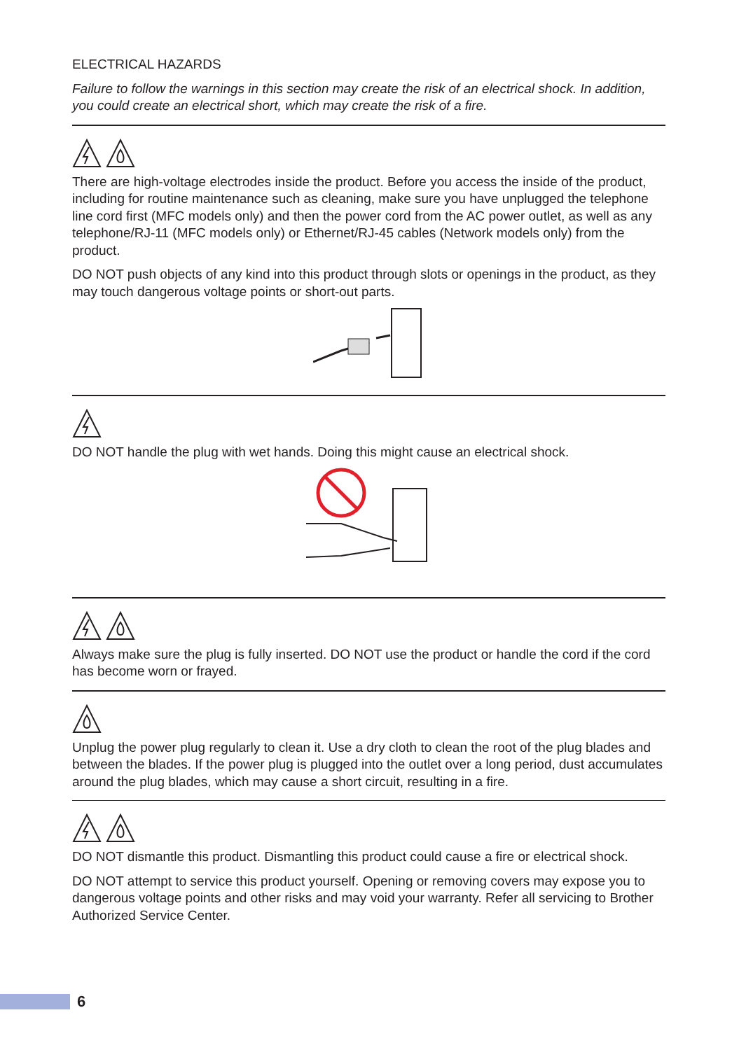ELECTRICAL HAZARDS
Failure to follow the warnings in this section may create the risk of an electrical shock. In addition, you could create an electrical short, which may create the risk of a fire.
There are high-voltage electrodes inside the product. Before you access the inside of the product, including for routine maintenance such as cleaning, make sure you have unplugged the telephone line cord first (MFC models only) and then the power cord from the AC power outlet, as well as any telephone/RJ-11 (MFC models only) or Ethernet/RJ-45 cables (Network models only) from the product.
DO NOT push objects of any kind into this product through slots or openings in the product, as they may touch dangerous voltage points or short-out parts.
DO NOT handle the plug with wet hands. Doing this might cause an electrical shock.
Always make sure the plug is fully inserted. DO NOT use the product or handle the cord if the cord has become worn or frayed.
Unplug the power plug regularly to clean it. Use a dry cloth to clean the root of the plug blades and between the blades. If the power plug is plugged into the outlet over a long period, dust accumulates around the plug blades, which may cause a short circuit, resulting in a fire.
DO NOT dismantle this product. Dismantling this product could cause a fire or electrical shock.
DO NOT attempt to service this product yourself. Opening or removing covers may expose you to dangerous voltage points and other risks and may void your warranty. Refer all servicing to Brother Authorized Service Center.
6